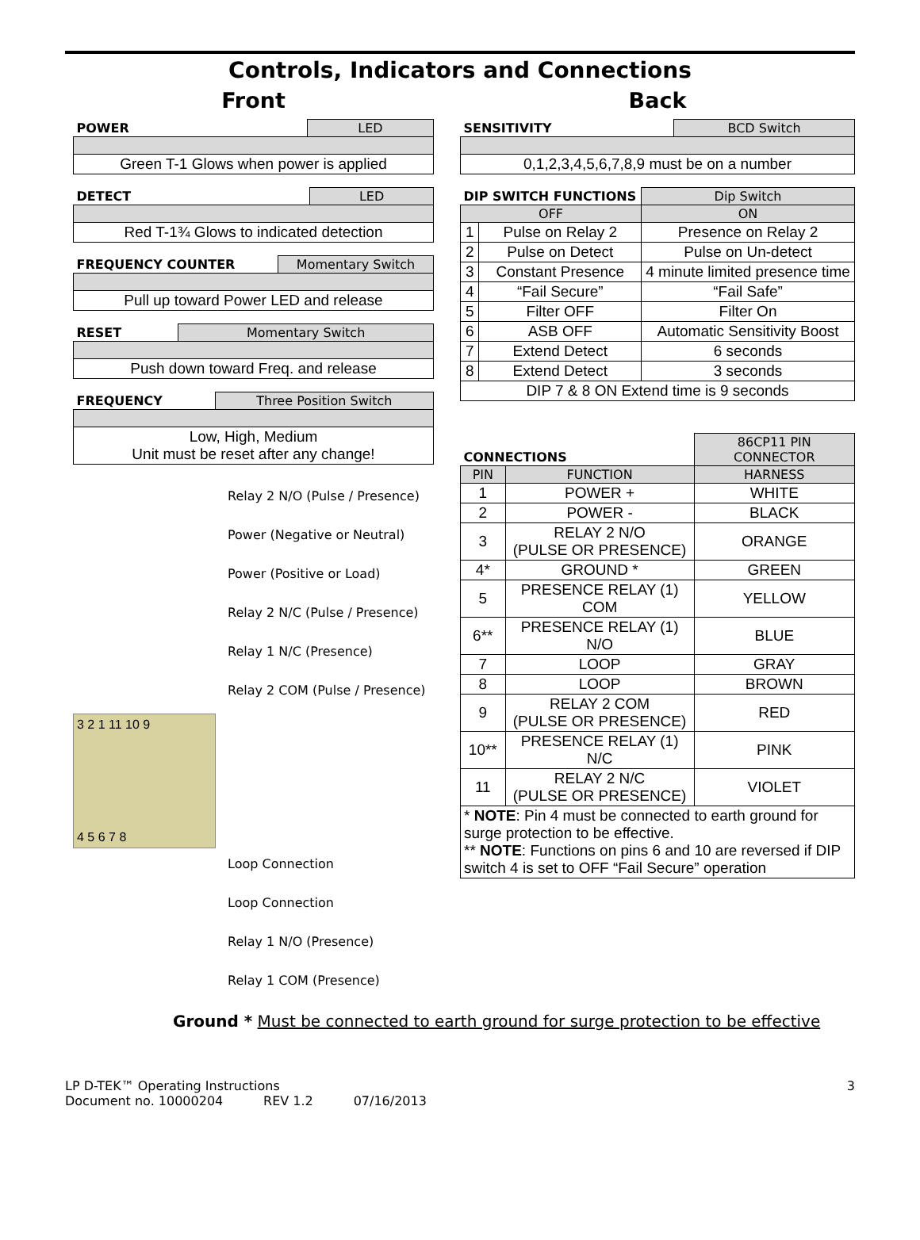Controls, Indicators and Connections
Front
| POWER | LED |
| --- | --- |
| Green T-1 Glows when power is applied | |
| DETECT | LED |
| --- | --- |
| Red T-1¾ Glows to indicated detection | |
| FREQUENCY COUNTER | Momentary Switch |
| --- | --- |
| Pull up toward Power LED and release | |
| RESET | Momentary Switch |
| --- | --- |
| Push down toward Freq. and release | |
| FREQUENCY | Three Position Switch |
| --- | --- |
| Low, High, Medium Unit must be reset after any change! | |
Relay 2 N/O (Pulse / Presence)
Power (Negative or Neutral)
Power (Positive or Load)
Relay 2 N/C (Pulse / Presence)
Relay 1 N/C (Presence)
Relay 2 COM (Pulse / Presence)
3 2 1 11 10 9
4 5 6 7 8
Loop Connection
Loop Connection
Relay 1 N/O (Presence)
Relay 1 COM (Presence)
Back
| SENSITIVITY | BCD Switch |
| --- | --- |
| 0,1,2,3,4,5,6,7,8,9 must be on a number | |
| DIP SWITCH FUNCTIONS | | Dip Switch |
| --- | --- | --- |
| OFF | | ON |
| 1 | Pulse on Relay 2 | Presence on Relay 2 |
| 2 | Pulse on Detect | Pulse on Un-detect |
| 3 | Constant Presence | 4 minute limited presence time |
| 4 | “Fail Secure” | “Fail Safe” |
| 5 | Filter OFF | Filter On |
| 6 | ASB OFF | Automatic Sensitivity Boost |
| 7 | Extend Detect | 6 seconds |
| 8 | Extend Detect | 3 seconds |
| DIP 7 & 8 ON Extend time is 9 seconds | | |
| CONNECTIONS | | 86CP11 PIN CONNECTOR |
| --- | --- | --- |
| PIN | FUNCTION | HARNESS |
| 1 | POWER + | WHITE |
| 2 | POWER - | BLACK |
| 3 | RELAY 2 N/O (PULSE OR PRESENCE) | ORANGE |
| 4* | GROUND * | GREEN |
| 5 | PRESENCE RELAY (1) COM | YELLOW |
| 6** | PRESENCE RELAY (1) N/O | BLUE |
| 7 | LOOP | GRAY |
| 8 | LOOP | BROWN |
| 9 | RELAY 2 COM (PULSE OR PRESENCE) | RED |
| 10** | PRESENCE RELAY (1) N/C | PINK |
| 11 | RELAY 2 N/C (PULSE OR PRESENCE) | VIOLET |
| * NOTE : Pin 4 must be connected to earth ground for surge protection to be effective. ** NOTE : Functions on pins 6 and 10 are reversed if DIP switch 4 is set to OFF “Fail Secure” operation | | |
Ground * Must be connected to earth ground for surge protection to be effective
LP D-TEK™ Operating Instructions 3
Document no. 10000204 REV 1.2 07/16/2013